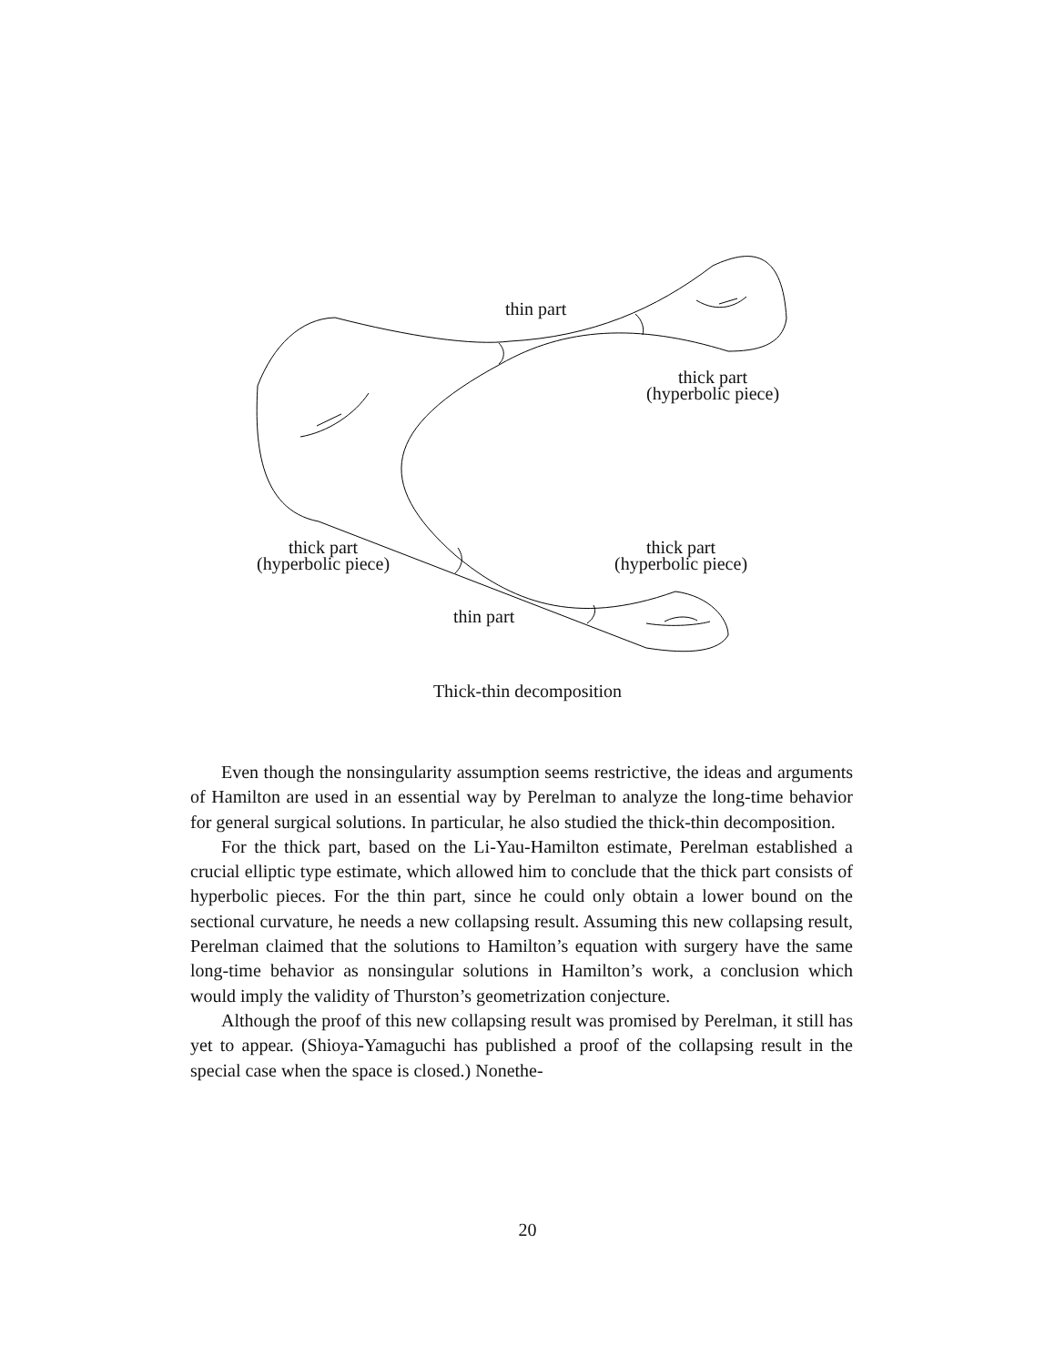thin part
thick part
(hyperbolic piece)
thick part
(hyperbolic piece)
thick part
(hyperbolic piece)
thin part
Thick-thin decomposition
Even though the nonsingularity assumption seems restrictive, the ideas and arguments of Hamilton are used in an essential way by Perelman to analyze the long-time behavior for general surgical solutions. In particular, he also studied the thick-thin decomposition.
For the thick part, based on the Li-Yau-Hamilton estimate, Perelman established a crucial elliptic type estimate, which allowed him to conclude that the thick part consists of hyperbolic pieces. For the thin part, since he could only obtain a lower bound on the sectional curvature, he needs a new collapsing result. Assuming this new collapsing result, Perelman claimed that the solutions to Hamilton’s equation with surgery have the same long-time behavior as nonsingular solutions in Hamilton’s work, a conclusion which would imply the validity of Thurston’s geometrization conjecture.
Although the proof of this new collapsing result was promised by Perelman, it still has yet to appear. (Shioya-Yamaguchi has published a proof of the collapsing result in the special case when the space is closed.) Nonethe-
20